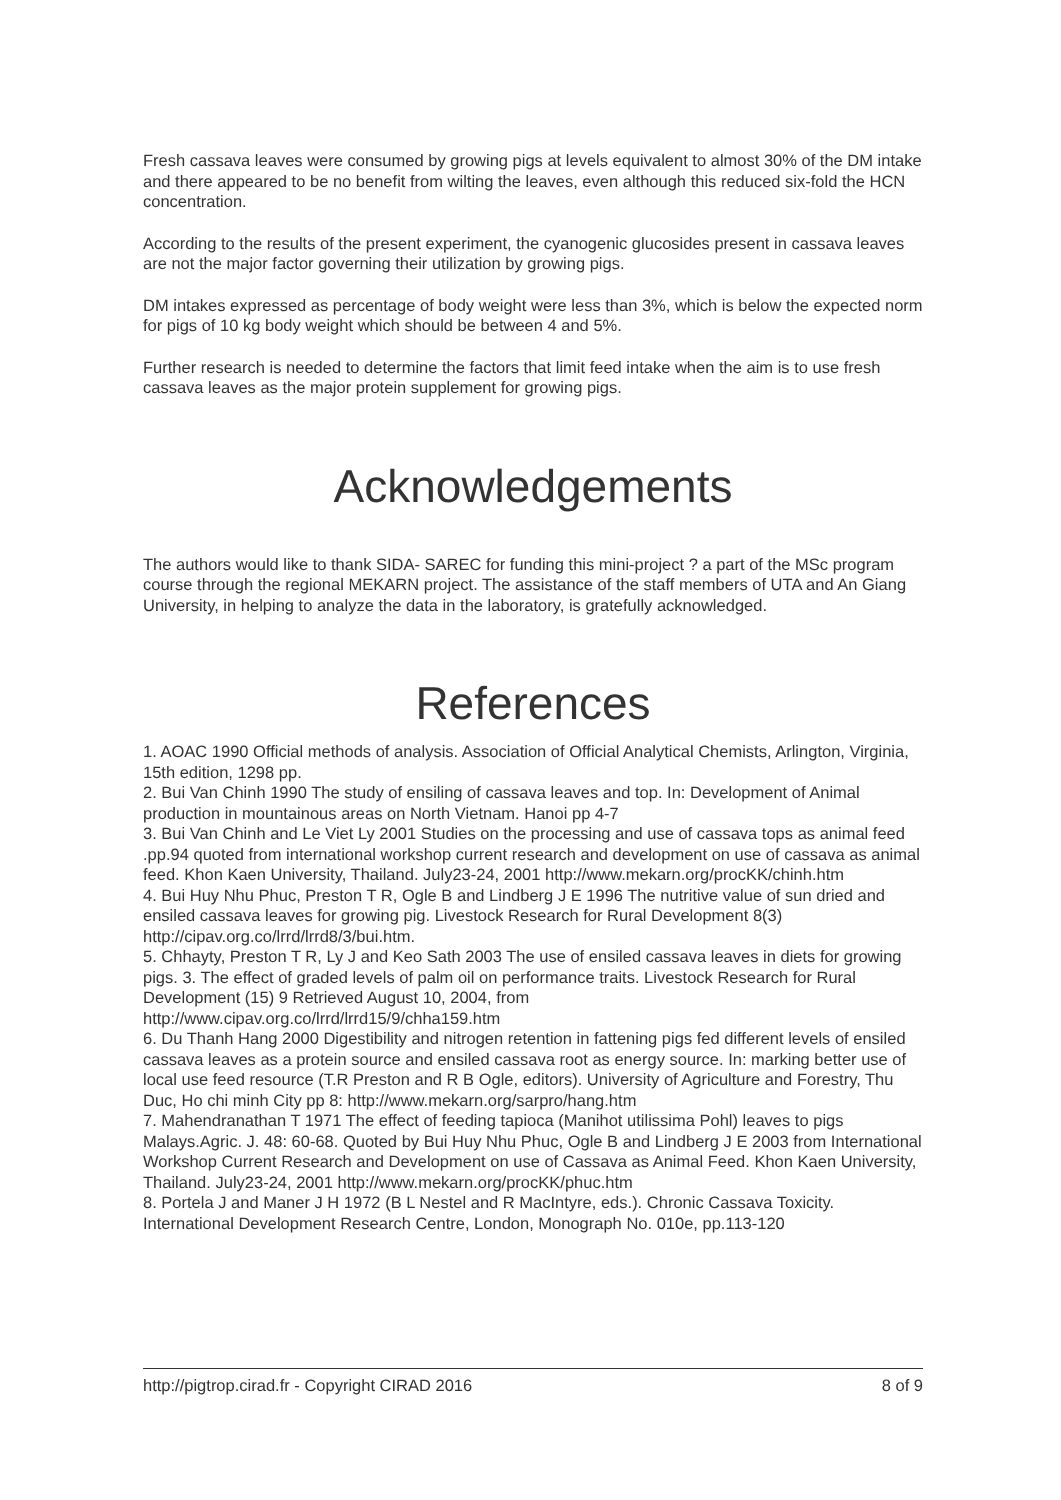Fresh cassava leaves were consumed by growing pigs at levels equivalent to almost 30% of the DM intake and there appeared to be no benefit from wilting the leaves, even although this reduced six-fold the HCN concentration.
According to the results of the present experiment, the cyanogenic glucosides present in cassava leaves are not the major factor governing their utilization by growing pigs.
DM intakes expressed as percentage of body weight were less than 3%, which is below the expected norm for pigs of 10 kg body weight which should be between 4 and 5%.
Further research is needed to determine the factors that limit feed intake when the aim is to use fresh cassava leaves as the major protein supplement for growing pigs.
Acknowledgements
The authors would like to thank SIDA- SAREC for funding this mini-project ? a part of the MSc program course through the regional MEKARN project. The assistance of the staff members of UTA and An Giang University, in helping to analyze the data in the laboratory, is gratefully acknowledged.
References
1. AOAC 1990 Official methods of analysis. Association of Official Analytical Chemists, Arlington, Virginia, 15th edition, 1298 pp.
2. Bui Van Chinh 1990 The study of ensiling of cassava leaves and top. In: Development of Animal production in mountainous areas on North Vietnam. Hanoi pp 4-7
3. Bui Van Chinh and Le Viet Ly 2001 Studies on the processing and use of cassava tops as animal feed .pp.94 quoted from international workshop current research and development on use of cassava as animal feed. Khon Kaen University, Thailand. July23-24, 2001 http://www.mekarn.org/procKK/chinh.htm
4. Bui Huy Nhu Phuc, Preston T R, Ogle B and Lindberg J E 1996 The nutritive value of sun dried and ensiled cassava leaves for growing pig. Livestock Research for Rural Development 8(3) http://cipav.org.co/lrrd/lrrd8/3/bui.htm.
5. Chhayty, Preston T R, Ly J and Keo Sath 2003 The use of ensiled cassava leaves in diets for growing pigs. 3. The effect of graded levels of palm oil on performance traits. Livestock Research for Rural Development (15) 9 Retrieved August 10, 2004, from
http://www.cipav.org.co/lrrd/lrrd15/9/chha159.htm
6. Du Thanh Hang 2000 Digestibility and nitrogen retention in fattening pigs fed different levels of ensiled cassava leaves as a protein source and ensiled cassava root as energy source. In: marking better use of local use feed resource (T.R Preston and R B Ogle, editors). University of Agriculture and Forestry, Thu Duc, Ho chi minh City pp 8: http://www.mekarn.org/sarpro/hang.htm
7. Mahendranathan T 1971 The effect of feeding tapioca (Manihot utilissima Pohl) leaves to pigs Malays.Agric. J. 48: 60-68. Quoted by Bui Huy Nhu Phuc, Ogle B and Lindberg J E 2003 from International Workshop Current Research and Development on use of Cassava as Animal Feed. Khon Kaen University, Thailand. July23-24, 2001 http://www.mekarn.org/procKK/phuc.htm
8. Portela J and Maner J H 1972 (B L Nestel and R MacIntyre, eds.). Chronic Cassava Toxicity. International Development Research Centre, London, Monograph No. 010e, pp.113-120
http://pigtrop.cirad.fr - Copyright CIRAD 2016 8 of 9